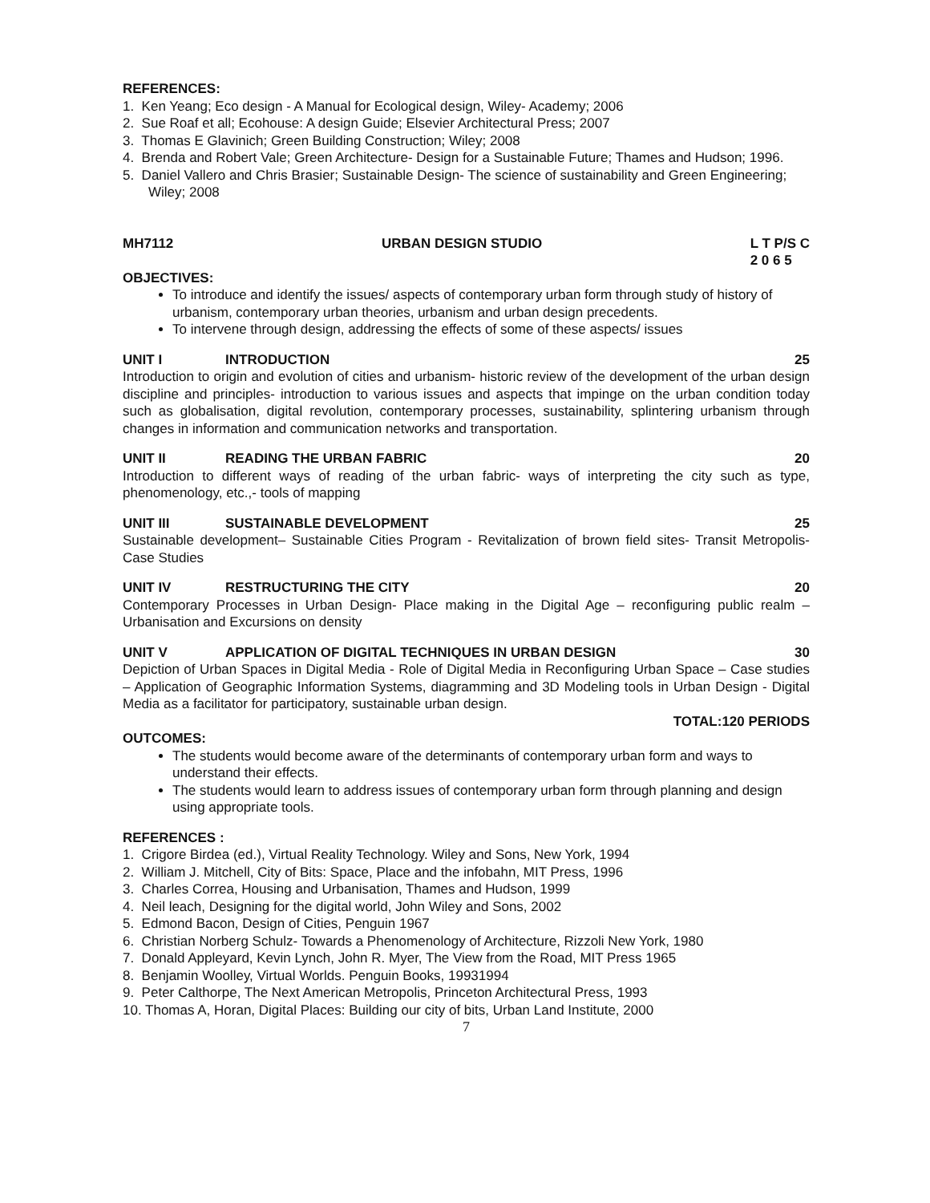REFERENCES:
1. Ken Yeang; Eco design - A Manual for Ecological design, Wiley- Academy; 2006
2. Sue Roaf et all; Ecohouse: A design Guide; Elsevier Architectural Press; 2007
3. Thomas E Glavinich; Green Building Construction; Wiley; 2008
4. Brenda and Robert Vale; Green Architecture- Design for a Sustainable Future; Thames and Hudson; 1996.
5. Daniel Vallero and Chris Brasier; Sustainable Design- The science of sustainability and Green Engineering; Wiley; 2008
MH7112 URBAN DESIGN STUDIO L T P/S C
2 0 6 5
OBJECTIVES:
To introduce and identify the issues/ aspects of contemporary urban form through study of history of urbanism, contemporary urban theories, urbanism and urban design precedents.
To intervene through design, addressing the effects of some of these aspects/ issues
UNIT I INTRODUCTION 25
Introduction to origin and evolution of cities and urbanism- historic review of the development of the urban design discipline and principles- introduction to various issues and aspects that impinge on the urban condition today such as globalisation, digital revolution, contemporary processes, sustainability, splintering urbanism through changes in information and communication networks and transportation.
UNIT II READING THE URBAN FABRIC 20
Introduction to different ways of reading of the urban fabric- ways of interpreting the city such as type, phenomenology, etc.,- tools of mapping
UNIT III SUSTAINABLE DEVELOPMENT 25
Sustainable development– Sustainable Cities Program - Revitalization of brown field sites- Transit Metropolis- Case Studies
UNIT IV RESTRUCTURING THE CITY 20
Contemporary Processes in Urban Design- Place making in the Digital Age – reconfiguring public realm – Urbanisation and Excursions on density
UNIT V APPLICATION OF DIGITAL TECHNIQUES IN URBAN DESIGN 30
Depiction of Urban Spaces in Digital Media - Role of Digital Media in Reconfiguring Urban Space – Case studies – Application of Geographic Information Systems, diagramming and 3D Modeling tools in Urban Design - Digital Media as a facilitator for participatory, sustainable urban design.
TOTAL:120 PERIODS
OUTCOMES:
The students would become aware of the determinants of contemporary urban form and ways to understand their effects.
The students would learn to address issues of contemporary urban form through planning and design using appropriate tools.
REFERENCES :
1. Crigore Birdea (ed.), Virtual Reality Technology. Wiley and Sons, New York, 1994
2. William J. Mitchell, City of Bits: Space, Place and the infobahn, MIT Press, 1996
3. Charles Correa, Housing and Urbanisation, Thames and Hudson, 1999
4. Neil leach, Designing for the digital world, John Wiley and Sons, 2002
5. Edmond Bacon, Design of Cities, Penguin 1967
6. Christian Norberg Schulz- Towards a Phenomenology of Architecture, Rizzoli New York, 1980
7. Donald Appleyard, Kevin Lynch, John R. Myer, The View from the Road, MIT Press 1965
8. Benjamin Woolley, Virtual Worlds. Penguin Books, 19931994
9. Peter Calthorpe, The Next American Metropolis, Princeton Architectural Press, 1993
10. Thomas A, Horan, Digital Places: Building our city of bits, Urban Land Institute, 2000
7